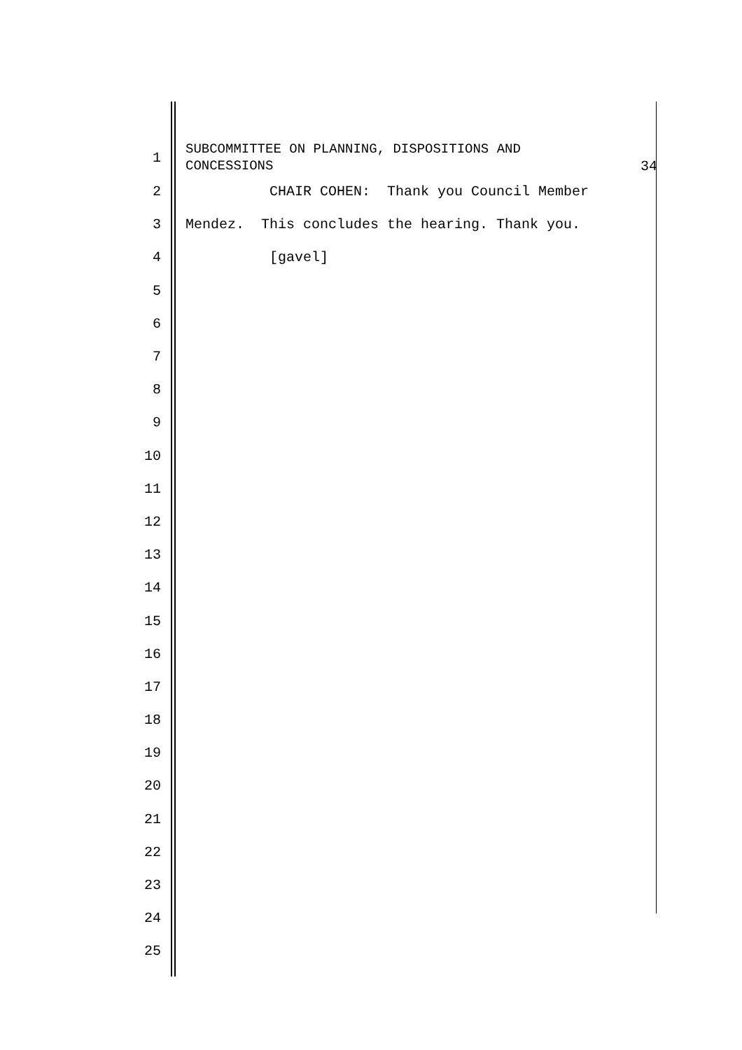1
SUBCOMMITTEE ON PLANNING, DISPOSITIONS AND
CONCESSIONS
34
2
CHAIR COHEN: Thank you Council Member
3
Mendez. This concludes the hearing. Thank you.
4
[gavel]
5
6
7
8
9
10
11
12
13
14
15
16
17
18
19
20
21
22
23
24
25